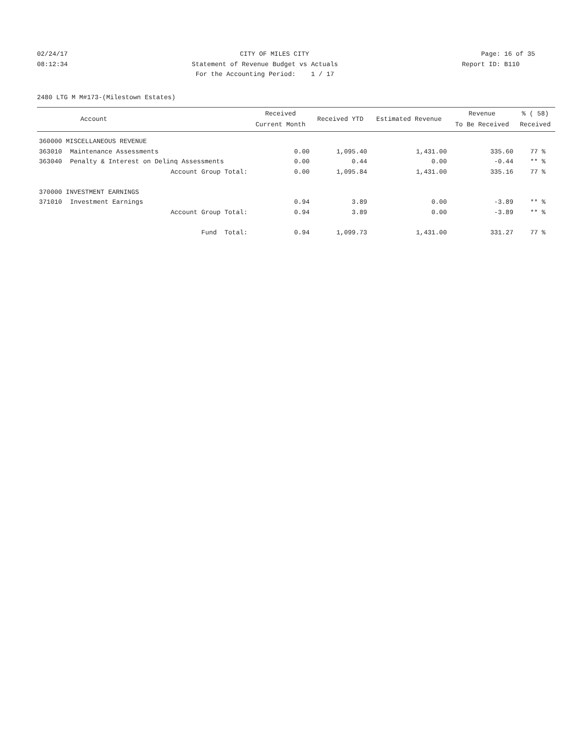02/24/17 CITY OF MILES CITY Page: 16 of 35
08:12:34 Statement of Revenue Budget vs Actuals Report ID: B110
08:12:34 For the Accounting Period: 1 / 17 Report ID: B110
2480 LTG M M#173-(Milestown Estates)
| Account | | Received Current Month | Received YTD | Estimated Revenue | Revenue To Be Received | % ( 58) Received |
| --- | --- | --- | --- | --- | --- | --- |
| 360000 MISCELLANEOUS REVENUE | | | | | | |
| 363010 | Maintenance Assessments | 0.00 | 1,095.40 | 1,431.00 | 335.60 | 77 % |
| 363040 | Penalty & Interest on Delinq Assessments | 0.00 | 0.44 | 0.00 | -0.44 | ** % |
| | Account Group Total: | 0.00 | 1,095.84 | 1,431.00 | 335.16 | 77 % |
| 370000 INVESTMENT EARNINGS | | | | | | |
| 371010 | Investment Earnings | 0.94 | 3.89 | 0.00 | -3.89 | ** % |
| | Account Group Total: | 0.94 | 3.89 | 0.00 | -3.89 | ** % |
| | Fund Total: | 0.94 | 1,099.73 | 1,431.00 | 331.27 | 77 % |